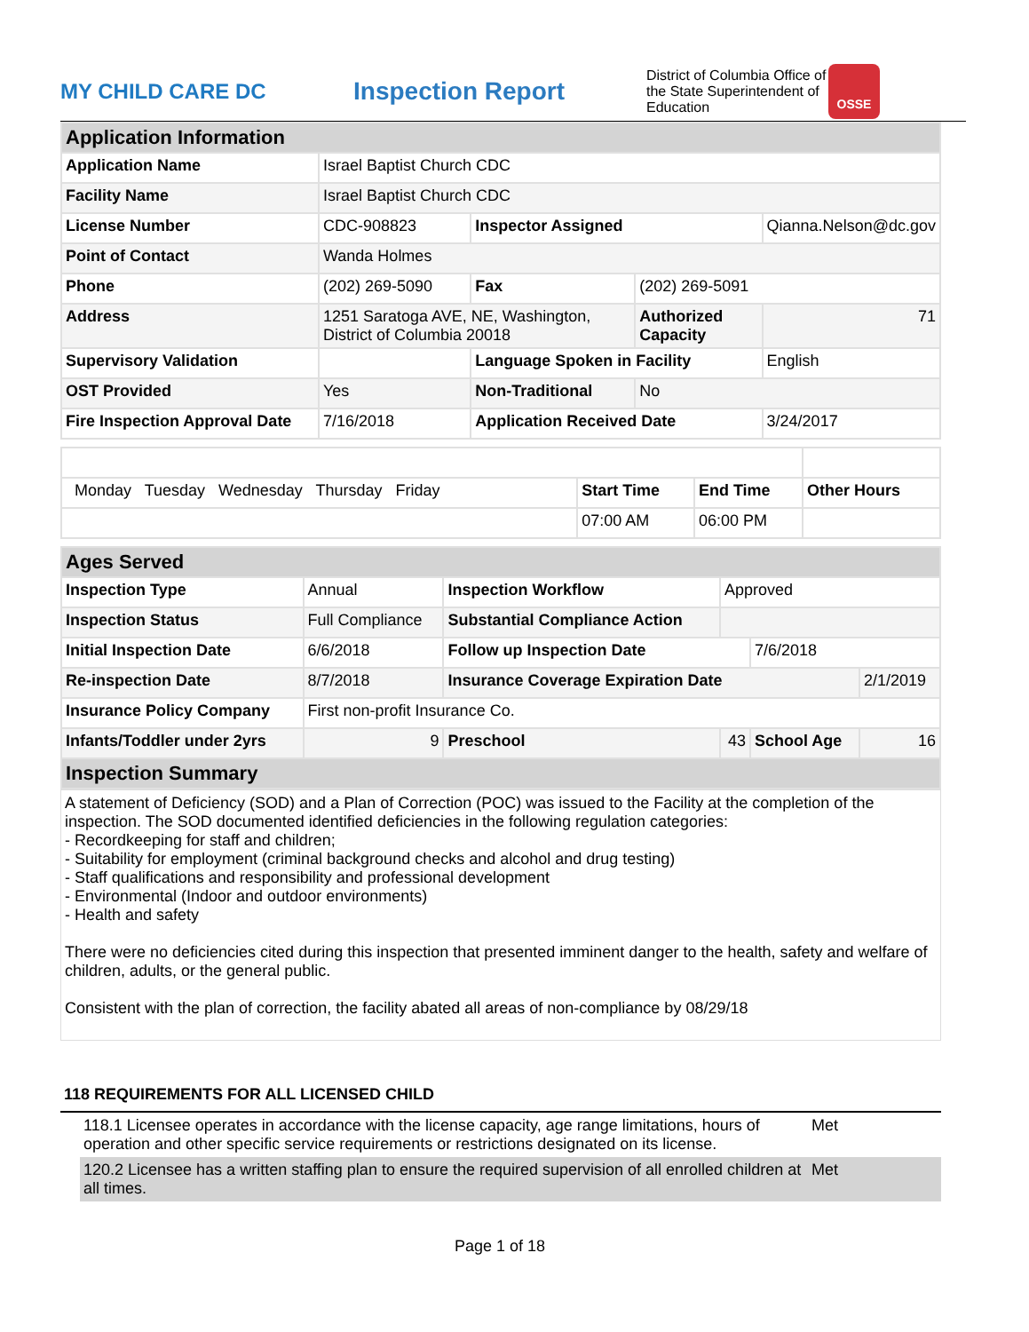MY CHILD CARE DC
Inspection Report
District of Columbia Office of the State Superintendent of Education
OSSE
| Application Information | | | | |
| Application Name | Israel Baptist Church CDC | | | |
| Facility Name | Israel Baptist Church CDC | | | |
| License Number | CDC-908823 | Inspector Assigned | | Qianna.Nelson@dc.gov |
| Point of Contact | Wanda Holmes | | | |
| Phone | (202) 269-5090 | Fax | (202) 269-5091 | |
| Address | 1251 Saratoga AVE, NE, Washington, District of Columbia 20018 | | Authorized Capacity | 71 |
| Supervisory Validation | | Language Spoken in Facility | | English |
| OST Provided | Yes | Non-Traditional | No | |
| Fire Inspection Approval Date | 7/16/2018 | Application Received Date | | 3/24/2017 |
| Monday Tuesday Wednesday Thursday Friday | Start Time | End Time | Other Hours |
| | 07:00 AM | 06:00 PM | |
| Ages Served | | | | | |
| Inspection Type | Annual | Inspection Workflow | Approved | | |
| Inspection Status | Full Compliance | Substantial Compliance Action | | | |
| Initial Inspection Date | 6/6/2018 | Follow up Inspection Date | | 7/6/2018 | |
| Re-inspection Date | 8/7/2018 | Insurance Coverage Expiration Date | | | 2/1/2019 |
| Insurance Policy Company | First non-profit Insurance Co. | | | | |
| Infants/Toddler under 2yrs | 9 | Preschool | 43 | School Age | 16 |
| Inspection Summary | | | | | |
A statement of Deficiency (SOD) and a Plan of Correction (POC) was issued to the Facility at the completion of the inspection. The SOD documented identified deficiencies in the following regulation categories:
- Recordkeeping for staff and children;
- Suitability for employment (criminal background checks and alcohol and drug testing)
- Staff qualifications and responsibility and professional development
- Environmental (Indoor and outdoor environments)
- Health and safety
There were no deficiencies cited during this inspection that presented imminent danger to the health, safety and welfare of children, adults, or the general public.
Consistent with the plan of correction, the facility abated all areas of non-compliance by 08/29/18
118 REQUIREMENTS FOR ALL LICENSED CHILD
118.1 Licensee operates in accordance with the license capacity, age range limitations, hours of operation and other specific service requirements or restrictions designated on its license.
Met
120.2 Licensee has a written staffing plan to ensure the required supervision of all enrolled children at all times.
Met
Page 1 of 18